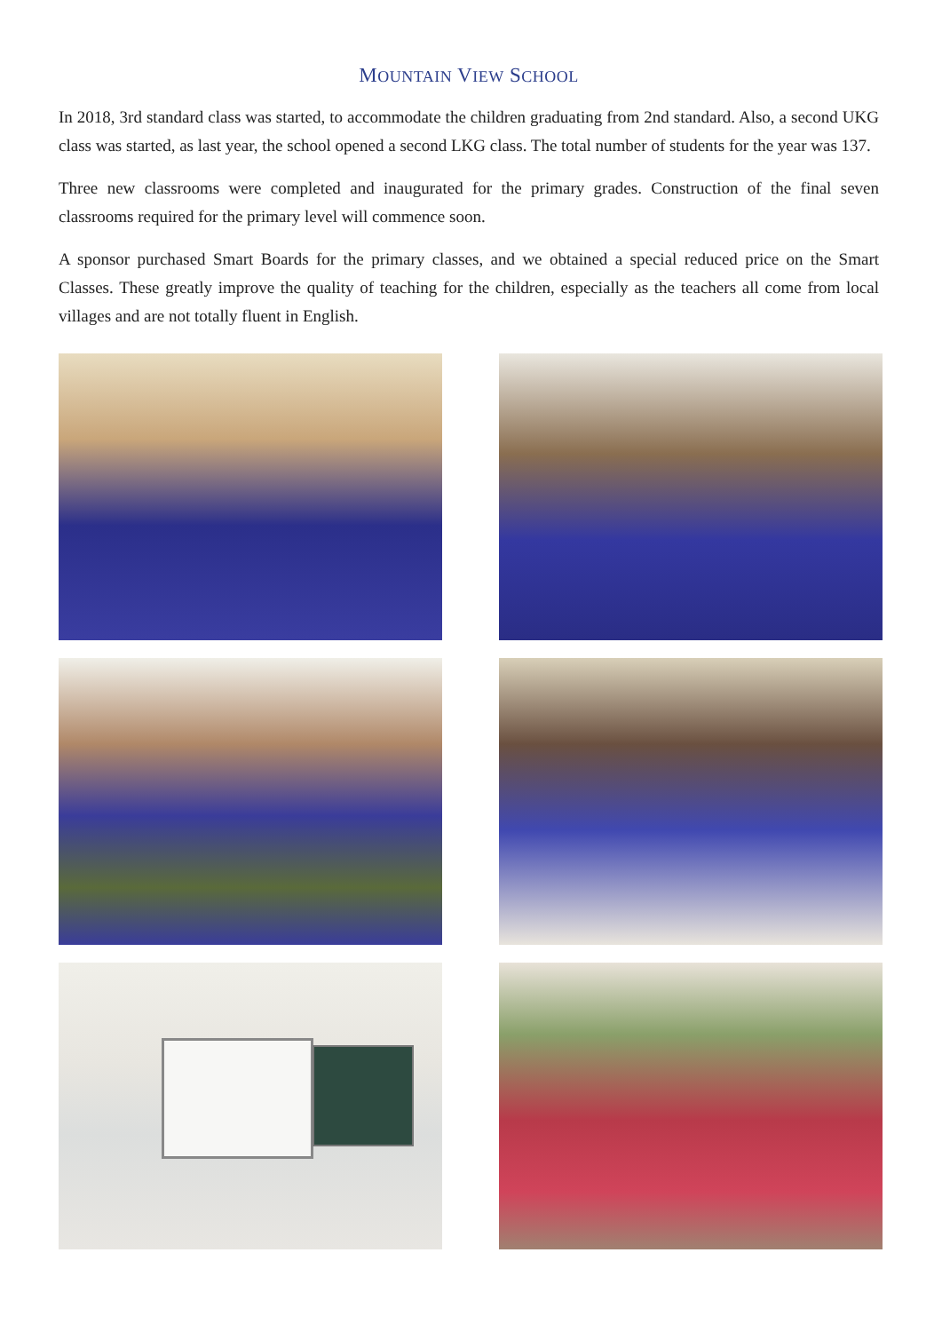MOUNTAIN VIEW SCHOOL
In 2018, 3rd standard class was started, to accommodate the children graduating from 2nd standard. Also, a second UKG class was started, as last year, the school opened a second LKG class. The total number of students for the year was 137.
Three new classrooms were completed and inaugurated for the primary grades. Construction of the final seven classrooms required for the primary level will commence soon.
A sponsor purchased Smart Boards for the primary classes, and we obtained a special reduced price on the Smart Classes. These greatly improve the quality of teaching for the children, especially as the teachers all come from local villages and are not totally fluent in English.